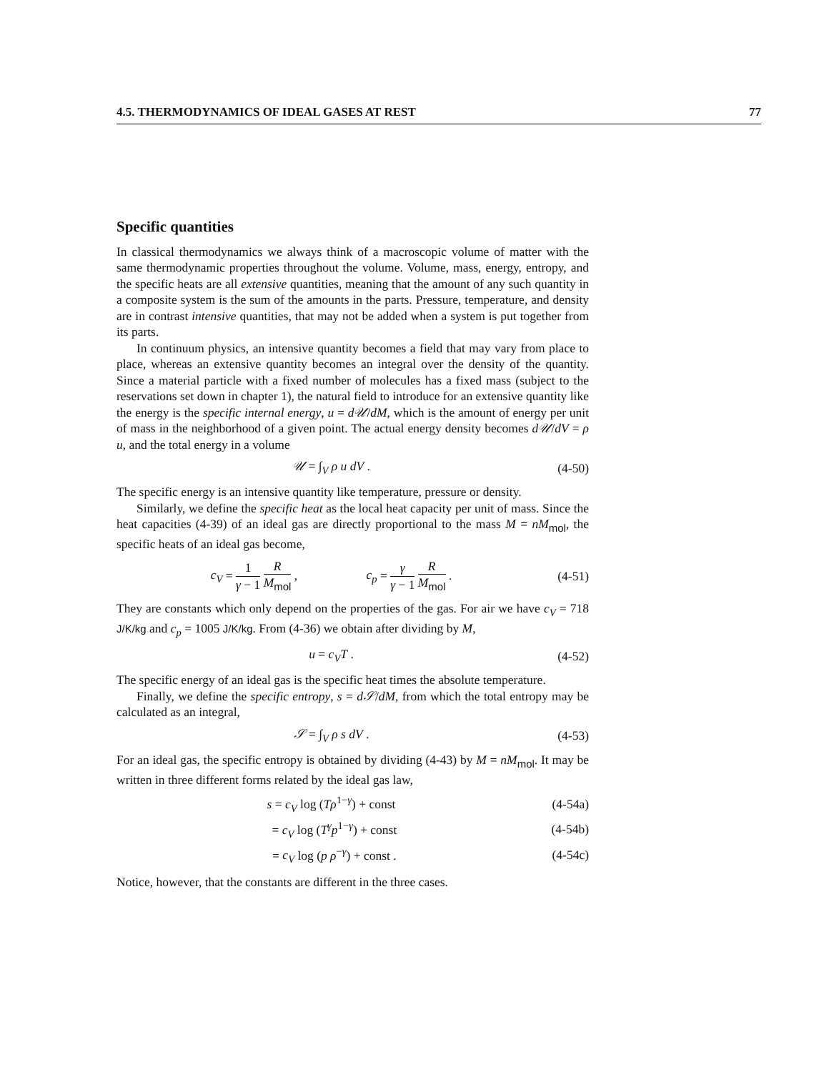4.5. THERMODYNAMICS OF IDEAL GASES AT REST 77
Specific quantities
In classical thermodynamics we always think of a macroscopic volume of matter with the same thermodynamic properties throughout the volume. Volume, mass, energy, entropy, and the specific heats are all extensive quantities, meaning that the amount of any such quantity in a composite system is the sum of the amounts in the parts. Pressure, temperature, and density are in contrast intensive quantities, that may not be added when a system is put together from its parts.
In continuum physics, an intensive quantity becomes a field that may vary from place to place, whereas an extensive quantity becomes an integral over the density of the quantity. Since a material particle with a fixed number of molecules has a fixed mass (subject to the reservations set down in chapter 1), the natural field to introduce for an extensive quantity like the energy is the specific internal energy, u = d𝒰/dM, which is the amount of energy per unit of mass in the neighborhood of a given point. The actual energy density becomes d𝒰/dV = ρ u, and the total energy in a volume
𝒰 = ∫<sub>V</sub> ρ u dV . (4-50)
The specific energy is an intensive quantity like temperature, pressure or density.
Similarly, we define the specific heat as the local heat capacity per unit of mass. Since the heat capacities (4-39) of an ideal gas are directly proportional to the mass M = nM<sub>mol</sub>, the specific heats of an ideal gas become,
c<sub>V</sub> = 1 γ − 1 R M<sub>mol</sub> , c<sub>p</sub> = γ γ − 1 R M<sub>mol</sub> . (4-51)
They are constants which only depend on the properties of the gas. For air we have c<sub>V</sub> = 718 J/K/kg and c<sub>p</sub> = 1005 J/K/kg. From (4-36) we obtain after dividing by M,
u = c<sub>V</sub>T . (4-52)
The specific energy of an ideal gas is the specific heat times the absolute temperature.
Finally, we define the specific entropy, s = d𝒮/dM, from which the total entropy may be calculated as an integral,
𝒮 = ∫<sub>V</sub> ρ s dV . (4-53)
For an ideal gas, the specific entropy is obtained by dividing (4-43) by M = nM<sub>mol</sub>. It may be written in three different forms related by the ideal gas law,
s = c<sub>V</sub> log (Tρ<sup>1−γ</sup>) + const (4-54a)
= c<sub>V</sub> log (T<sup>γ</sup>p<sup>1−γ</sup>) + const (4-54b)
= c<sub>V</sub> log (p ρ<sup>−γ</sup>) + const . (4-54c)
Notice, however, that the constants are different in the three cases.